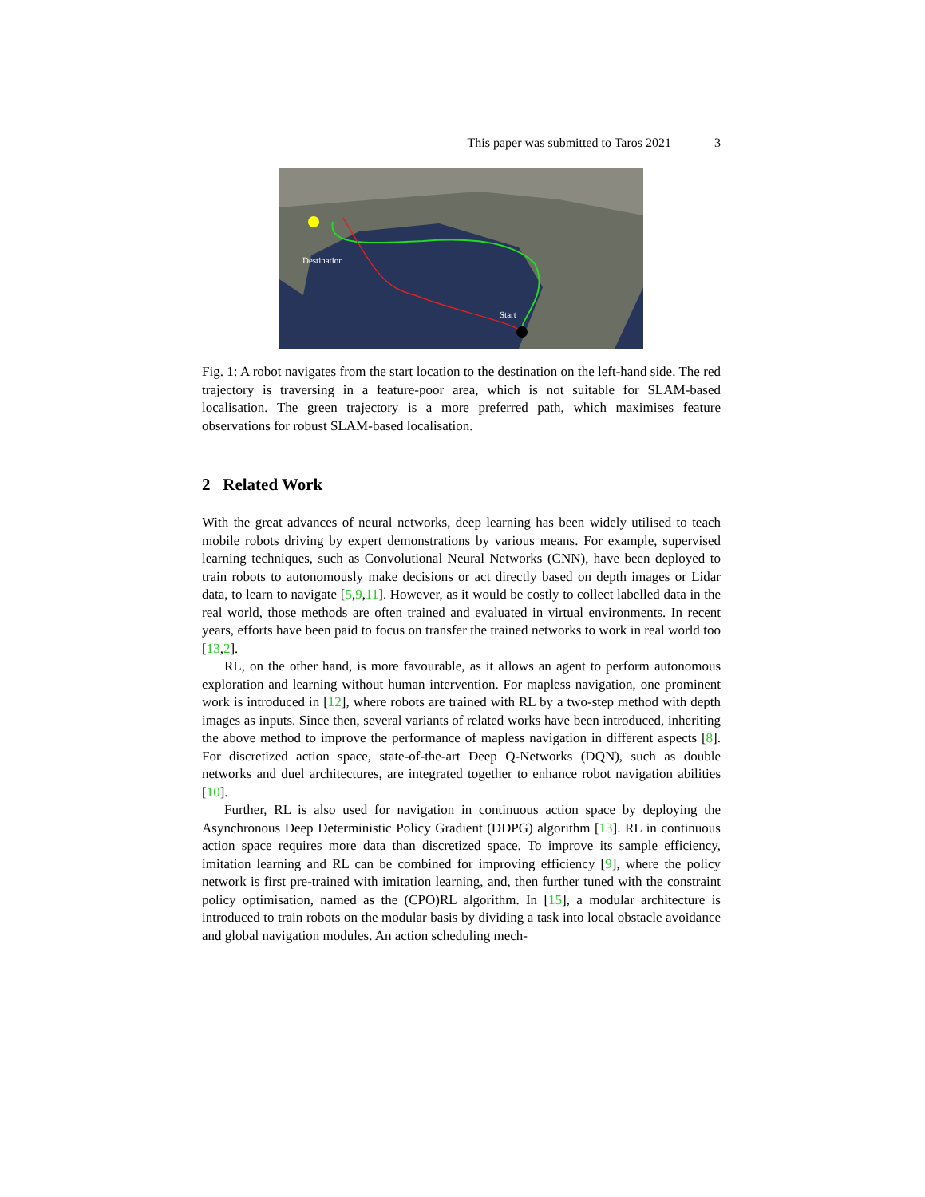This paper was submitted to Taros 2021 3
Destination
Start
Fig. 1: A robot navigates from the start location to the destination on the left-hand side. The red trajectory is traversing in a feature-poor area, which is not suitable for SLAM-based localisation. The green trajectory is a more preferred path, which maximises feature observations for robust SLAM-based localisation.
2 Related Work
With the great advances of neural networks, deep learning has been widely utilised to teach mobile robots driving by expert demonstrations by various means. For example, supervised learning techniques, such as Convolutional Neural Networks (CNN), have been deployed to train robots to autonomously make decisions or act directly based on depth images or Lidar data, to learn to navigate [5,9,11]. However, as it would be costly to collect labelled data in the real world, those methods are often trained and evaluated in virtual environments. In recent years, efforts have been paid to focus on transfer the trained networks to work in real world too [13,2].
RL, on the other hand, is more favourable, as it allows an agent to perform autonomous exploration and learning without human intervention. For mapless navigation, one prominent work is introduced in [12], where robots are trained with RL by a two-step method with depth images as inputs. Since then, several variants of related works have been introduced, inheriting the above method to improve the performance of mapless navigation in different aspects [8]. For discretized action space, state-of-the-art Deep Q-Networks (DQN), such as double networks and duel architectures, are integrated together to enhance robot navigation abilities [10].
Further, RL is also used for navigation in continuous action space by deploying the Asynchronous Deep Deterministic Policy Gradient (DDPG) algorithm [13]. RL in continuous action space requires more data than discretized space. To improve its sample efficiency, imitation learning and RL can be combined for improving efficiency [9], where the policy network is first pre-trained with imitation learning, and, then further tuned with the constraint policy optimisation, named as the (CPO)RL algorithm. In [15], a modular architecture is introduced to train robots on the modular basis by dividing a task into local obstacle avoidance and global navigation modules. An action scheduling mech-